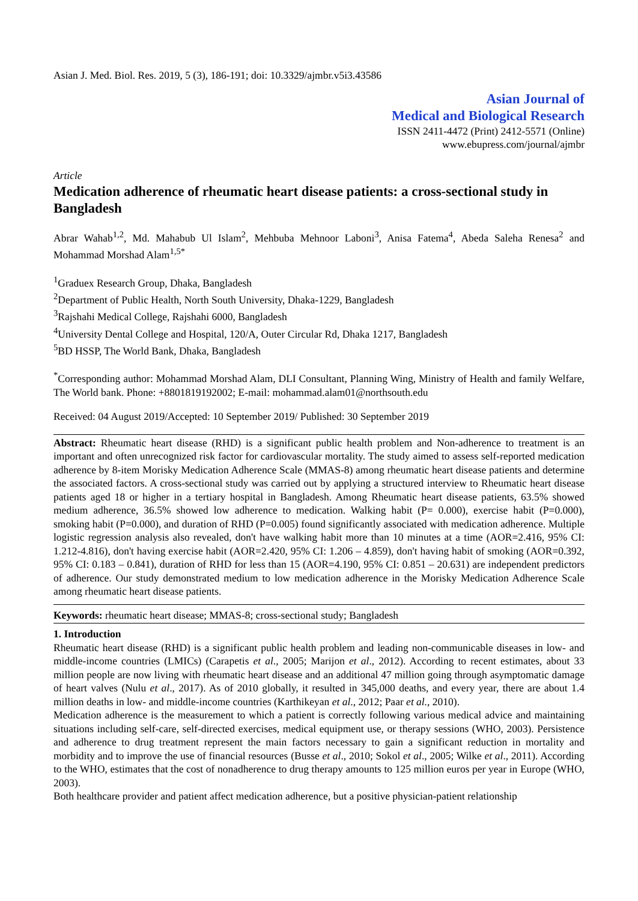Asian J. Med. Biol. Res. 2019, 5 (3), 186-191; doi: 10.3329/ajmbr.v5i3.43586
Asian Journal of
Medical and Biological Research
ISSN 2411-4472 (Print) 2412-5571 (Online)
www.ebupress.com/journal/ajmbr
Article
Medication adherence of rheumatic heart disease patients: a cross-sectional study in Bangladesh
Abrar Wahab<sup>1,2</sup>, Md. Mahabub Ul Islam<sup>2</sup>, Mehbuba Mehnoor Laboni<sup>3</sup>, Anisa Fatema<sup>4</sup>, Abeda Saleha Renesa<sup>2</sup> and Mohammad Morshad Alam<sup>1,5*</sup>
<sup>1</sup> Graduex Research Group, Dhaka, Bangladesh
<sup>2</sup> Department of Public Health, North South University, Dhaka-1229, Bangladesh
<sup>3</sup> Rajshahi Medical College, Rajshahi 6000, Bangladesh
<sup>4</sup> University Dental College and Hospital, 120/A, Outer Circular Rd, Dhaka 1217, Bangladesh
<sup>5</sup>BD HSSP, The World Bank, Dhaka, Bangladesh
<sup>*</sup> Corresponding author: Mohammad Morshad Alam, DLI Consultant, Planning Wing, Ministry of Health and family Welfare, The World bank. Phone: +8801819192002; E-mail: mohammad.alam01@northsouth.edu
Received: 04 August 2019/Accepted: 10 September 2019/ Published: 30 September 2019
Abstract: Rheumatic heart disease (RHD) is a significant public health problem and Non-adherence to treatment is an important and often unrecognized risk factor for cardiovascular mortality. The study aimed to assess self-reported medication adherence by 8-item Morisky Medication Adherence Scale (MMAS-8) among rheumatic heart disease patients and determine the associated factors. A cross-sectional study was carried out by applying a structured interview to Rheumatic heart disease patients aged 18 or higher in a tertiary hospital in Bangladesh. Among Rheumatic heart disease patients, 63.5% showed medium adherence, 36.5% showed low adherence to medication. Walking habit (P= 0.000), exercise habit (P=0.000), smoking habit (P=0.000), and duration of RHD (P=0.005) found significantly associated with medication adherence. Multiple logistic regression analysis also revealed, don't have walking habit more than 10 minutes at a time (AOR=2.416, 95% CI: 1.212-4.816), don't having exercise habit (AOR=2.420, 95% CI: 1.206 – 4.859), don't having habit of smoking (AOR=0.392, 95% CI: 0.183 – 0.841), duration of RHD for less than 15 (AOR=4.190, 95% CI: 0.851 – 20.631) are independent predictors of adherence. Our study demonstrated medium to low medication adherence in the Morisky Medication Adherence Scale among rheumatic heart disease patients.
Keywords: rheumatic heart disease; MMAS-8; cross-sectional study; Bangladesh
1. Introduction
Rheumatic heart disease (RHD) is a significant public health problem and leading non-communicable diseases in low- and middle-income countries (LMICs) (Carapetis et al., 2005; Marijon et al., 2012). According to recent estimates, about 33 million people are now living with rheumatic heart disease and an additional 47 million going through asymptomatic damage of heart valves (Nulu et al., 2017). As of 2010 globally, it resulted in 345,000 deaths, and every year, there are about 1.4 million deaths in low- and middle-income countries (Karthikeyan et al., 2012; Paar et al., 2010).
Medication adherence is the measurement to which a patient is correctly following various medical advice and maintaining situations including self-care, self-directed exercises, medical equipment use, or therapy sessions (WHO, 2003). Persistence and adherence to drug treatment represent the main factors necessary to gain a significant reduction in mortality and morbidity and to improve the use of financial resources (Busse et al., 2010; Sokol et al., 2005; Wilke et al., 2011). According to the WHO, estimates that the cost of nonadherence to drug therapy amounts to 125 million euros per year in Europe (WHO, 2003).
Both healthcare provider and patient affect medication adherence, but a positive physician-patient relationship